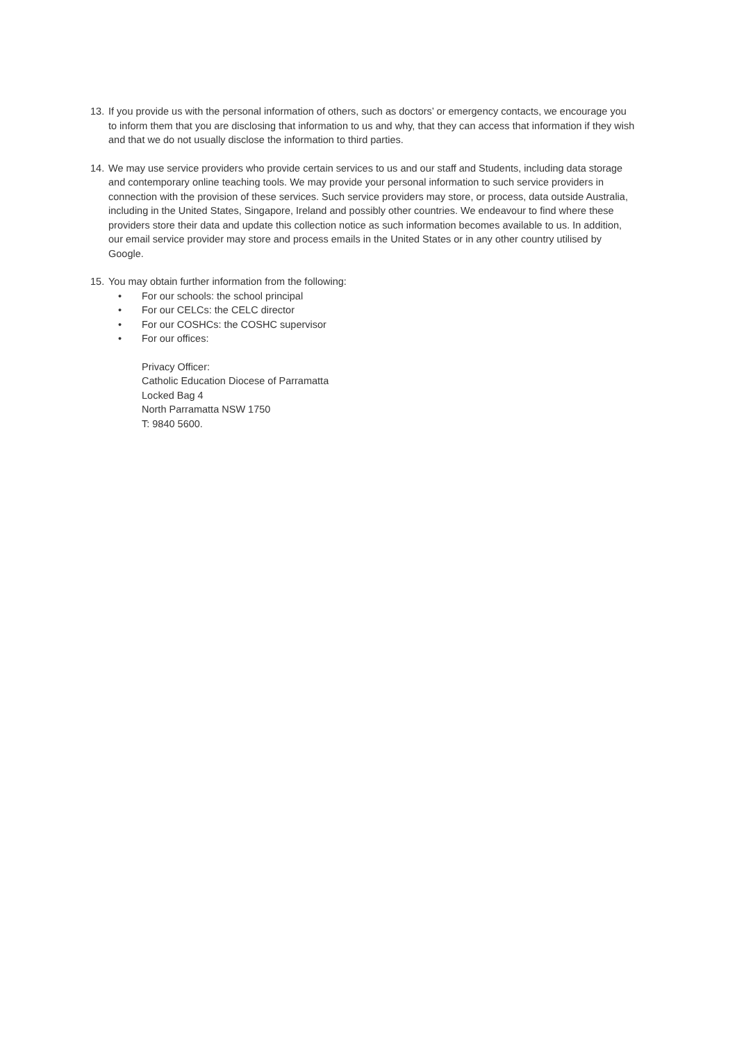13. If you provide us with the personal information of others, such as doctors’ or emergency contacts, we encourage you to inform them that you are disclosing that information to us and why, that they can access that information if they wish and that we do not usually disclose the information to third parties.
14. We may use service providers who provide certain services to us and our staff and Students, including data storage and contemporary online teaching tools. We may provide your personal information to such service providers in connection with the provision of these services. Such service providers may store, or process, data outside Australia, including in the United States, Singapore, Ireland and possibly other countries. We endeavour to find where these providers store their data and update this collection notice as such information becomes available to us. In addition, our email service provider may store and process emails in the United States or in any other country utilised by Google.
15. You may obtain further information from the following:
• For our schools: the school principal
• For our CELCs: the CELC director
• For our COSHCs: the COSHC supervisor
• For our offices:
Privacy Officer:
Catholic Education Diocese of Parramatta
Locked Bag 4
North Parramatta NSW 1750
T: 9840 5600.